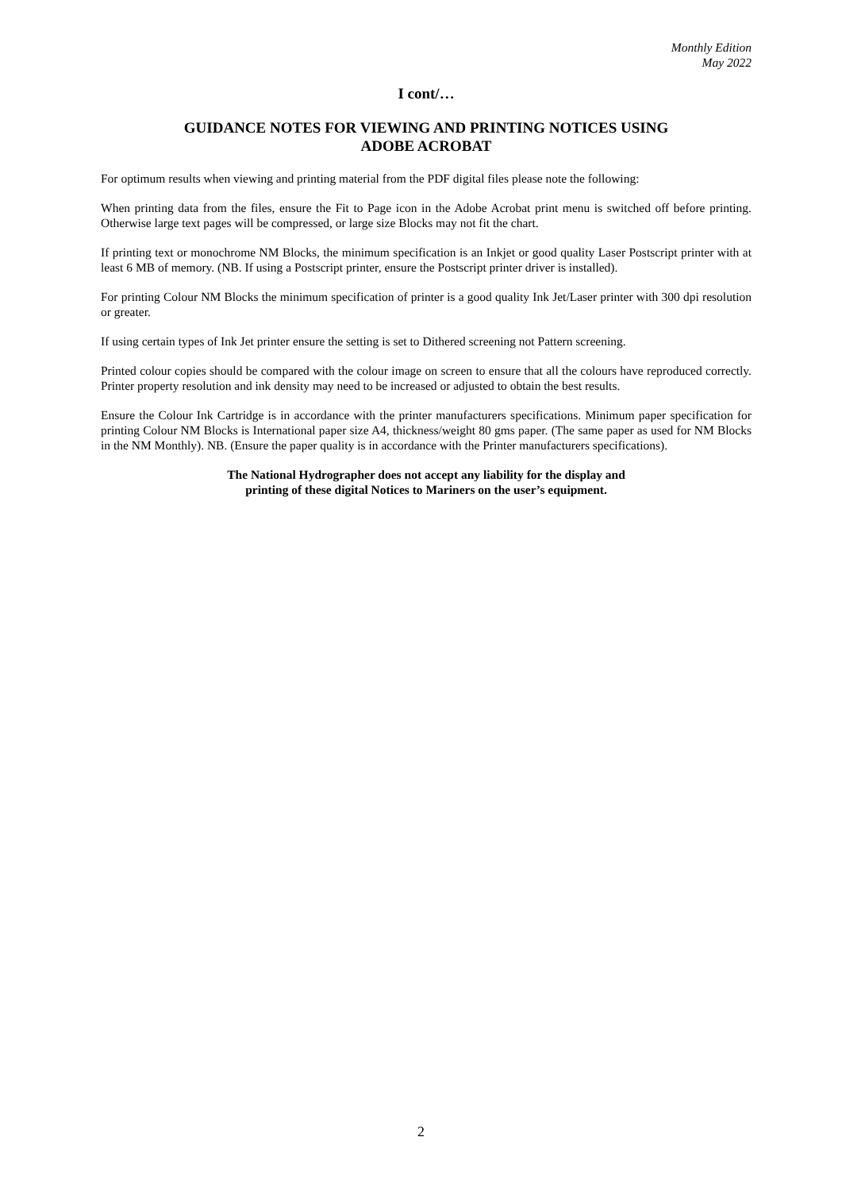Monthly Edition
May 2022
I cont/…
GUIDANCE NOTES FOR VIEWING AND PRINTING NOTICES USING
ADOBE ACROBAT
For optimum results when viewing and printing material from the PDF digital files please note the following:
When printing data from the files, ensure the Fit to Page icon in the Adobe Acrobat print menu is switched off before printing. Otherwise large text pages will be compressed, or large size Blocks may not fit the chart.
If printing text or monochrome NM Blocks, the minimum specification is an Inkjet or good quality Laser Postscript printer with at least 6 MB of memory. (NB. If using a Postscript printer, ensure the Postscript printer driver is installed).
For printing Colour NM Blocks the minimum specification of printer is a good quality Ink Jet/Laser printer with 300 dpi resolution or greater.
If using certain types of Ink Jet printer ensure the setting is set to Dithered screening not Pattern screening.
Printed colour copies should be compared with the colour image on screen to ensure that all the colours have reproduced correctly. Printer property resolution and ink density may need to be increased or adjusted to obtain the best results.
Ensure the Colour Ink Cartridge is in accordance with the printer manufacturers specifications. Minimum paper specification for printing Colour NM Blocks is International paper size A4, thickness/weight 80 gms paper. (The same paper as used for NM Blocks in the NM Monthly). NB. (Ensure the paper quality is in accordance with the Printer manufacturers specifications).
The National Hydrographer does not accept any liability for the display and
printing of these digital Notices to Mariners on the user’s equipment.
2